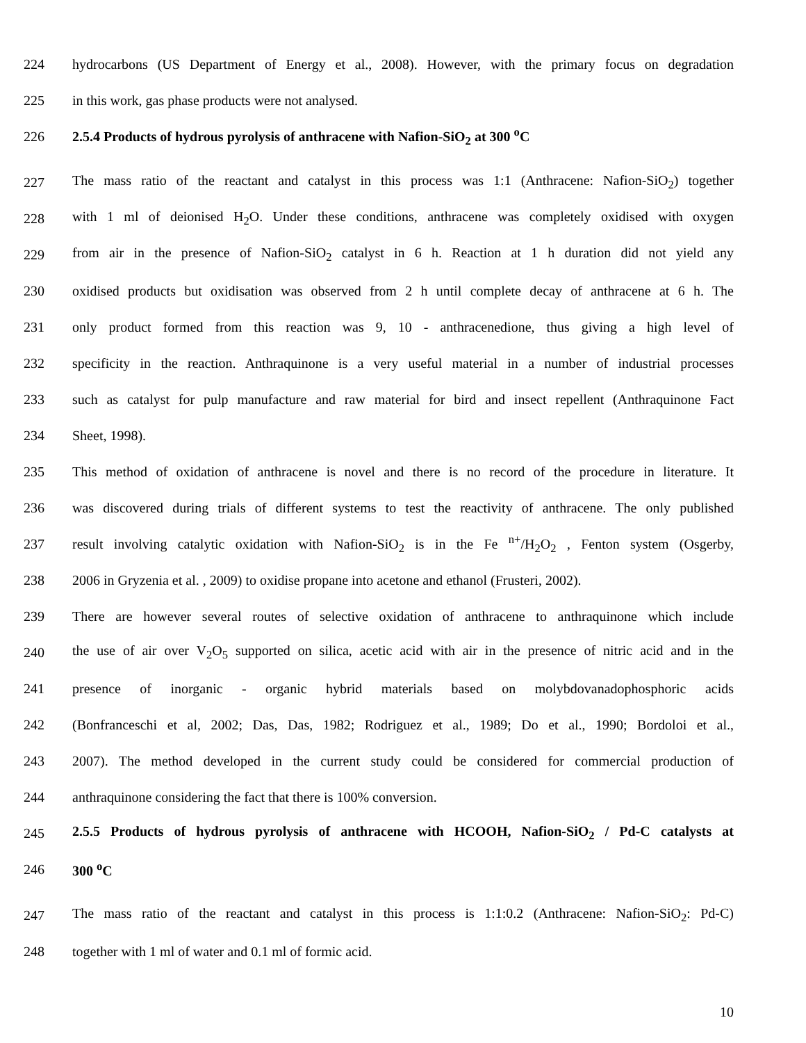224 hydrocarbons (US Department of Energy et al., 2008). However, with the primary focus on degradation
225 in this work, gas phase products were not analysed.
226 2.5.4 Products of hydrous pyrolysis of anthracene with Nafion-SiO<sub>2</sub> at 300 <sup>o</sup>C
227 The mass ratio of the reactant and catalyst in this process was 1:1 (Anthracene: Nafion-SiO<sub>2</sub>) together
228 with 1 ml of deionised H<sub>2</sub>O. Under these conditions, anthracene was completely oxidised with oxygen
229 from air in the presence of Nafion-SiO<sub>2</sub> catalyst in 6 h. Reaction at 1 h duration did not yield any
230 oxidised products but oxidisation was observed from 2 h until complete decay of anthracene at 6 h. The
231 only product formed from this reaction was 9, 10 - anthracenedione, thus giving a high level of
232 specificity in the reaction. Anthraquinone is a very useful material in a number of industrial processes
233 such as catalyst for pulp manufacture and raw material for bird and insect repellent (Anthraquinone Fact
234 Sheet, 1998).
235 This method of oxidation of anthracene is novel and there is no record of the procedure in literature. It
236 was discovered during trials of different systems to test the reactivity of anthracene. The only published
237 result involving catalytic oxidation with Nafion-SiO<sub>2</sub> is in the Fe <sup>n+</sup>/H<sub>2</sub>O<sub>2</sub> , Fenton system (Osgerby,
238 2006 in Gryzenia et al. , 2009) to oxidise propane into acetone and ethanol (Frusteri, 2002).
239 There are however several routes of selective oxidation of anthracene to anthraquinone which include
240 the use of air over V<sub>2</sub>O<sub>5</sub> supported on silica, acetic acid with air in the presence of nitric acid and in the
241 presence of inorganic - organic hybrid materials based on molybdovanadophosphoric acids
242 (Bonfranceschi et al, 2002; Das, Das, 1982; Rodriguez et al., 1989; Do et al., 1990; Bordoloi et al.,
243 2007). The method developed in the current study could be considered for commercial production of
244 anthraquinone considering the fact that there is 100% conversion.
245 2.5.5 Products of hydrous pyrolysis of anthracene with HCOOH, Nafion-SiO<sub>2</sub> / Pd-C catalysts at
246 300 <sup>o</sup>C
247 The mass ratio of the reactant and catalyst in this process is 1:1:0.2 (Anthracene: Nafion-SiO<sub>2</sub>: Pd-C)
248 together with 1 ml of water and 0.1 ml of formic acid.
10